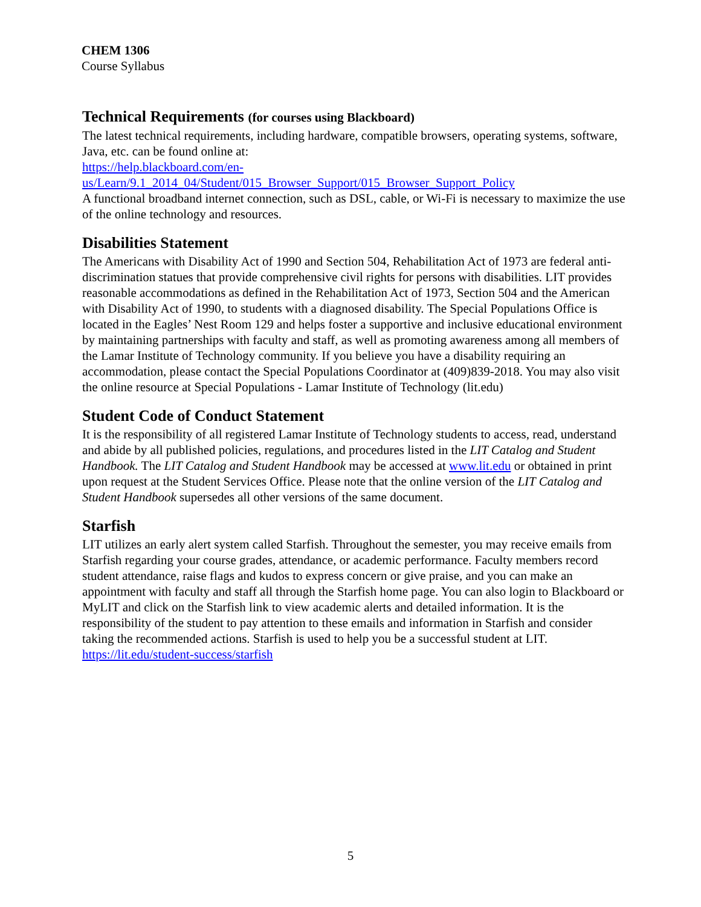CHEM 1306
Course Syllabus
Technical Requirements (for courses using Blackboard)
The latest technical requirements, including hardware, compatible browsers, operating systems, software, Java, etc. can be found online at:
https://help.blackboard.com/en-
us/Learn/9.1_2014_04/Student/015_Browser_Support/015_Browser_Support_Policy
A functional broadband internet connection, such as DSL, cable, or Wi-Fi is necessary to maximize the use of the online technology and resources.
Disabilities Statement
The Americans with Disability Act of 1990 and Section 504, Rehabilitation Act of 1973 are federal anti-discrimination statues that provide comprehensive civil rights for persons with disabilities. LIT provides reasonable accommodations as defined in the Rehabilitation Act of 1973, Section 504 and the American with Disability Act of 1990, to students with a diagnosed disability. The Special Populations Office is located in the Eagles’ Nest Room 129 and helps foster a supportive and inclusive educational environment by maintaining partnerships with faculty and staff, as well as promoting awareness among all members of the Lamar Institute of Technology community. If you believe you have a disability requiring an accommodation, please contact the Special Populations Coordinator at (409)839-2018. You may also visit the online resource at Special Populations - Lamar Institute of Technology (lit.edu)
Student Code of Conduct Statement
It is the responsibility of all registered Lamar Institute of Technology students to access, read, understand and abide by all published policies, regulations, and procedures listed in the LIT Catalog and Student Handbook. The LIT Catalog and Student Handbook may be accessed at www.lit.edu or obtained in print upon request at the Student Services Office. Please note that the online version of the LIT Catalog and Student Handbook supersedes all other versions of the same document.
Starfish
LIT utilizes an early alert system called Starfish. Throughout the semester, you may receive emails from Starfish regarding your course grades, attendance, or academic performance. Faculty members record student attendance, raise flags and kudos to express concern or give praise, and you can make an appointment with faculty and staff all through the Starfish home page. You can also login to Blackboard or MyLIT and click on the Starfish link to view academic alerts and detailed information. It is the responsibility of the student to pay attention to these emails and information in Starfish and consider taking the recommended actions. Starfish is used to help you be a successful student at LIT.
https://lit.edu/student-success/starfish
5